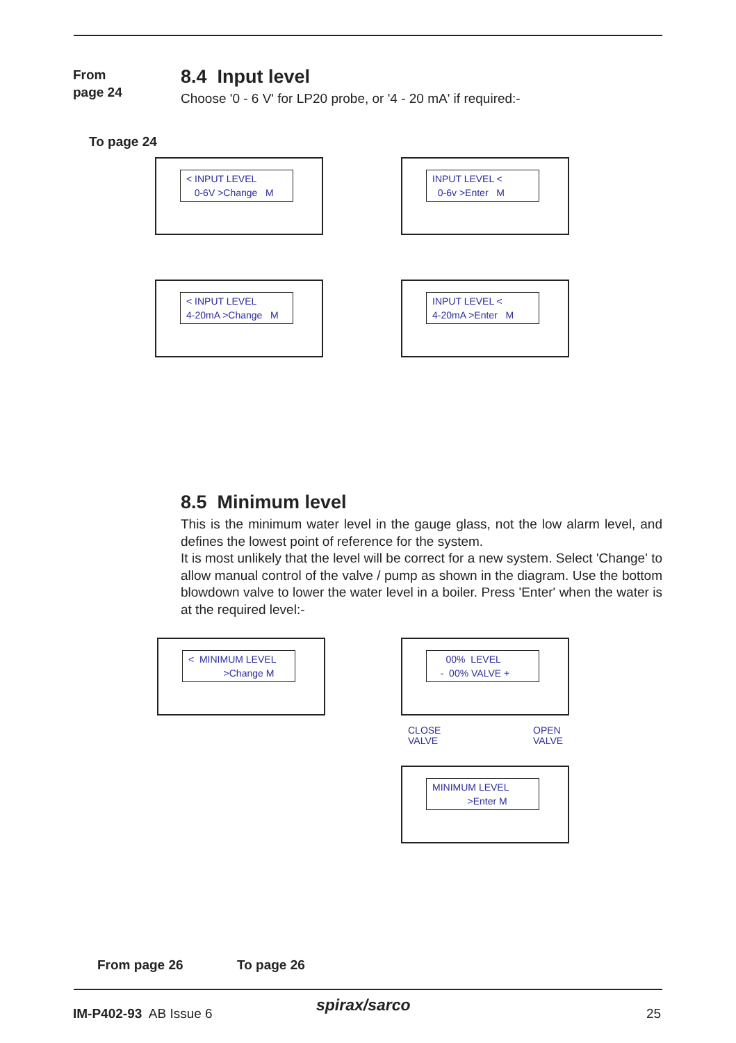From
page 24
8.4 Input level
Choose '0 - 6 V' for LP20 probe, or '4 - 20 mA' if required:-
To page 24
< INPUT LEVEL
0-6V >Change M
INPUT LEVEL <
0-6v >Enter M
< INPUT LEVEL
4-20mA >Change M
INPUT LEVEL <
4-20mA >Enter M
8.5 Minimum level
This is the minimum water level in the gauge glass, not the low alarm level, and defines the lowest point of reference for the system.
It is most unlikely that the level will be correct for a new system. Select 'Change' to allow manual control of the valve / pump as shown in the diagram. Use the bottom blowdown valve to lower the water level in a boiler. Press 'Enter' when the water is at the required level:-
< MINIMUM LEVEL
>Change M
00% LEVEL
- 00% VALVE +
CLOSE
VALVE
OPEN
VALVE
MINIMUM LEVEL
>Enter M
From page 26 To page 26
IM-P402-93 AB Issue 6 spirax/sarco 25